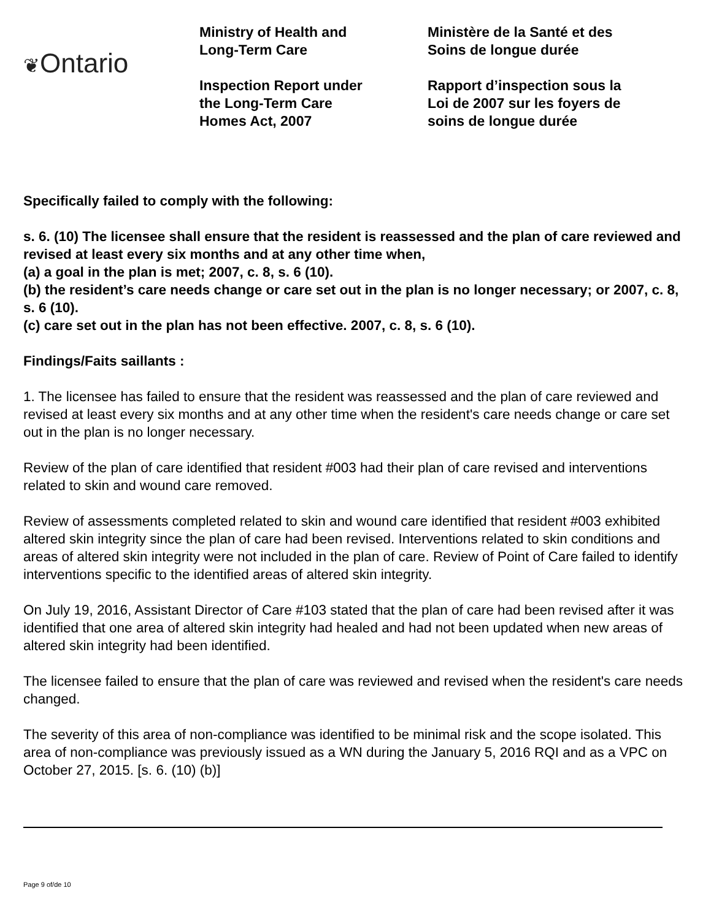❦Ontario
Ministry of Health and
Long-Term Care
Inspection Report under
the Long-Term Care
Homes Act, 2007
Ministère de la Santé et des
Soins de longue durée
Rapport d’inspection sous la
Loi de 2007 sur les foyers de
soins de longue durée
Specifically failed to comply with the following:
s. 6. (10) The licensee shall ensure that the resident is reassessed and the plan of care reviewed and revised at least every six months and at any other time when,
(a) a goal in the plan is met; 2007, c. 8, s. 6 (10).
(b) the resident’s care needs change or care set out in the plan is no longer necessary; or 2007, c. 8, s. 6 (10).
(c) care set out in the plan has not been effective. 2007, c. 8, s. 6 (10).
Findings/Faits saillants :
1. The licensee has failed to ensure that the resident was reassessed and the plan of care reviewed and revised at least every six months and at any other time when the resident's care needs change or care set out in the plan is no longer necessary.
Review of the plan of care identified that resident #003 had their plan of care revised and interventions related to skin and wound care removed.
Review of assessments completed related to skin and wound care identified that resident #003 exhibited altered skin integrity since the plan of care had been revised. Interventions related to skin conditions and areas of altered skin integrity were not included in the plan of care. Review of Point of Care failed to identify interventions specific to the identified areas of altered skin integrity.
On July 19, 2016, Assistant Director of Care #103 stated that the plan of care had been revised after it was identified that one area of altered skin integrity had healed and had not been updated when new areas of altered skin integrity had been identified.
The licensee failed to ensure that the plan of care was reviewed and revised when the resident's care needs changed.
The severity of this area of non-compliance was identified to be minimal risk and the scope isolated. This area of non-compliance was previously issued as a WN during the January 5, 2016 RQI and as a VPC on October 27, 2015. [s. 6. (10) (b)]
Page 9 of/de 10